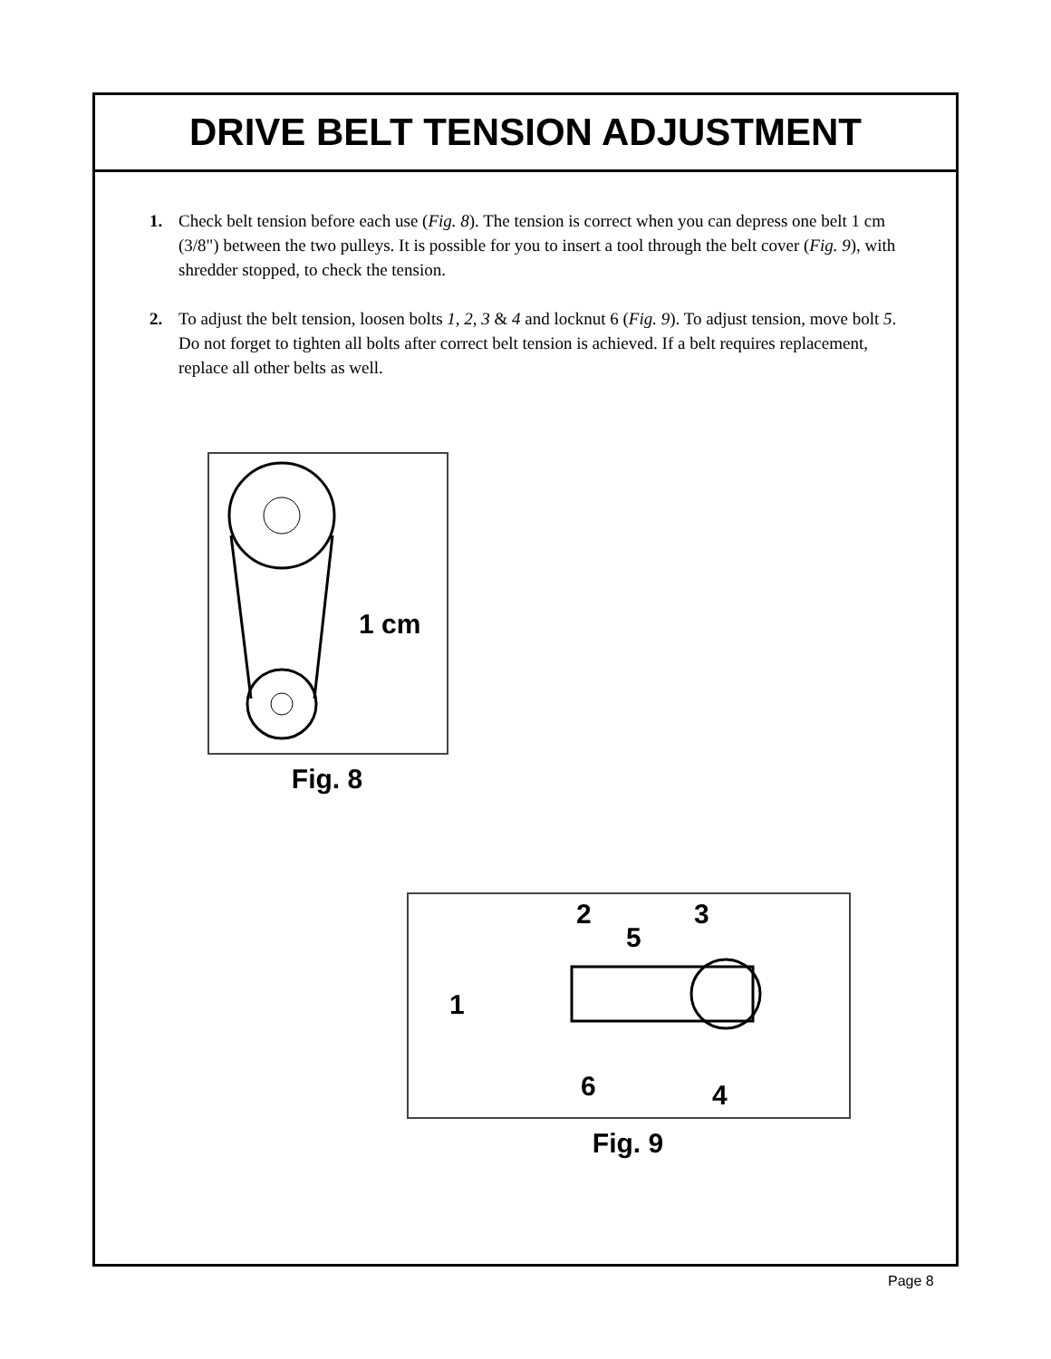DRIVE BELT TENSION ADJUSTMENT
1. Check belt tension before each use (Fig. 8). The tension is correct when you can depress one belt 1 cm (3/8") between the two pulleys. It is possible for you to insert a tool through the belt cover (Fig. 9), with shredder stopped, to check the tension.
2. To adjust the belt tension, loosen bolts 1, 2, 3 & 4 and locknut 6 (Fig. 9). To adjust tension, move bolt 5. Do not forget to tighten all bolts after correct belt tension is achieved. If a belt requires replacement, replace all other belts as well.
1 cm
Fig. 8
2
3
5
1
6
4
Fig. 9
Page 8